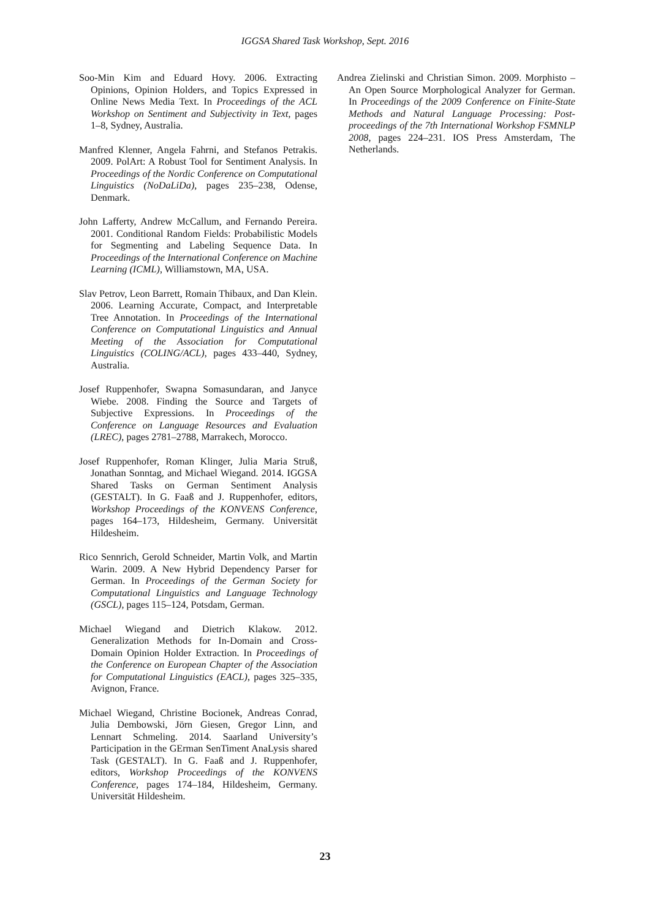IGGSA Shared Task Workshop, Sept. 2016
Soo-Min Kim and Eduard Hovy. 2006. Extracting Opinions, Opinion Holders, and Topics Expressed in Online News Media Text. In Proceedings of the ACL Workshop on Sentiment and Subjectivity in Text, pages 1–8, Sydney, Australia.
Manfred Klenner, Angela Fahrni, and Stefanos Petrakis. 2009. PolArt: A Robust Tool for Sentiment Analysis. In Proceedings of the Nordic Conference on Computational Linguistics (NoDaLiDa), pages 235–238, Odense, Denmark.
John Lafferty, Andrew McCallum, and Fernando Pereira. 2001. Conditional Random Fields: Probabilistic Models for Segmenting and Labeling Sequence Data. In Proceedings of the International Conference on Machine Learning (ICML), Williamstown, MA, USA.
Slav Petrov, Leon Barrett, Romain Thibaux, and Dan Klein. 2006. Learning Accurate, Compact, and Interpretable Tree Annotation. In Proceedings of the International Conference on Computational Linguistics and Annual Meeting of the Association for Computational Linguistics (COLING/ACL), pages 433–440, Sydney, Australia.
Josef Ruppenhofer, Swapna Somasundaran, and Janyce Wiebe. 2008. Finding the Source and Targets of Subjective Expressions. In Proceedings of the Conference on Language Resources and Evaluation (LREC), pages 2781–2788, Marrakech, Morocco.
Josef Ruppenhofer, Roman Klinger, Julia Maria Struß, Jonathan Sonntag, and Michael Wiegand. 2014. IGGSA Shared Tasks on German Sentiment Analysis (GESTALT). In G. Faaß and J. Ruppenhofer, editors, Workshop Proceedings of the KONVENS Conference, pages 164–173, Hildesheim, Germany. Universität Hildesheim.
Rico Sennrich, Gerold Schneider, Martin Volk, and Martin Warin. 2009. A New Hybrid Dependency Parser for German. In Proceedings of the German Society for Computational Linguistics and Language Technology (GSCL), pages 115–124, Potsdam, German.
Michael Wiegand and Dietrich Klakow. 2012. Generalization Methods for In-Domain and Cross-Domain Opinion Holder Extraction. In Proceedings of the Conference on European Chapter of the Association for Computational Linguistics (EACL), pages 325–335, Avignon, France.
Michael Wiegand, Christine Bocionek, Andreas Conrad, Julia Dembowski, Jörn Giesen, Gregor Linn, and Lennart Schmeling. 2014. Saarland University’s Participation in the GErman SenTiment AnaLysis shared Task (GESTALT). In G. Faaß and J. Ruppenhofer, editors, Workshop Proceedings of the KONVENS Conference, pages 174–184, Hildesheim, Germany. Universität Hildesheim.
Andrea Zielinski and Christian Simon. 2009. Morphisto – An Open Source Morphological Analyzer for German. In Proceedings of the 2009 Conference on Finite-State Methods and Natural Language Processing: Post-proceedings of the 7th International Workshop FSMNLP 2008, pages 224–231. IOS Press Amsterdam, The Netherlands.
23